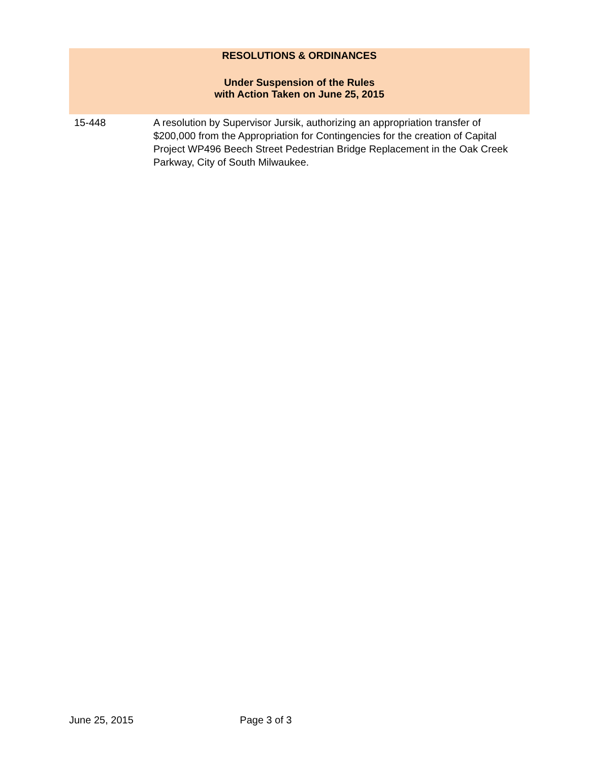RESOLUTIONS & ORDINANCES
Under Suspension of the Rules
with Action Taken on June 25, 2015
| 15-448 | A resolution by Supervisor Jursik, authorizing an appropriation transfer of $200,000 from the Appropriation for Contingencies for the creation of Capital Project WP496 Beech Street Pedestrian Bridge Replacement in the Oak Creek Parkway, City of South Milwaukee. |
June 25, 2015 Page 3 of 3